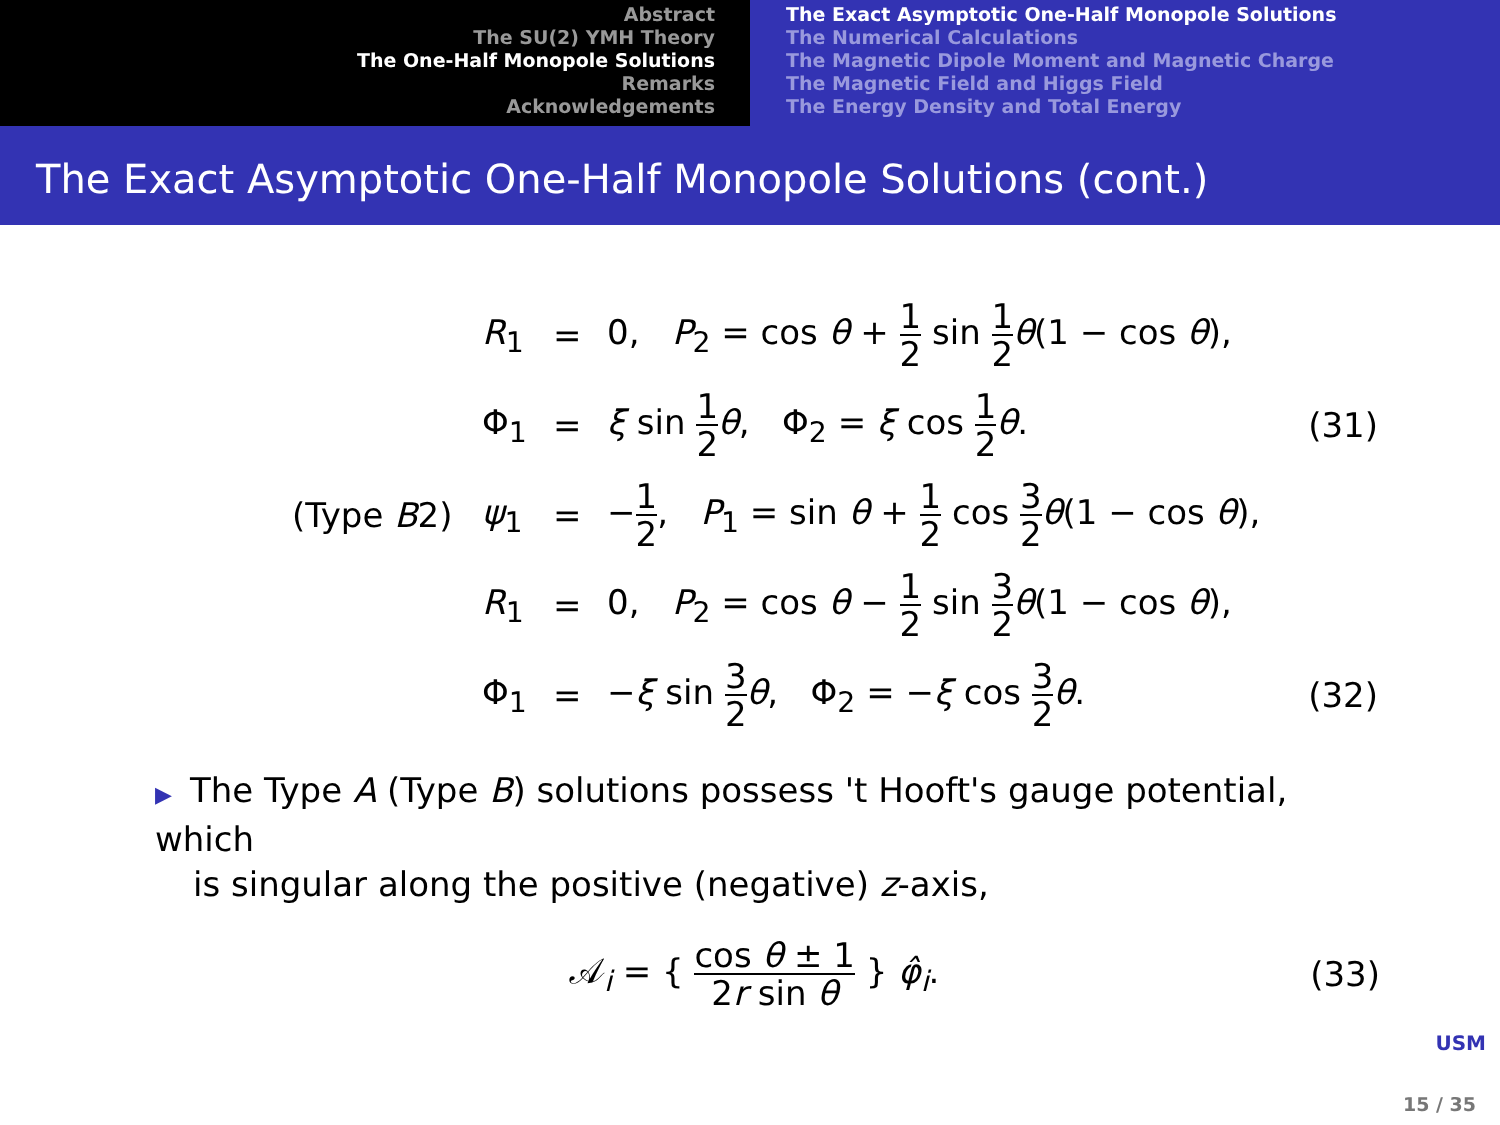Abstract
The SU(2) YMH Theory
The One-Half Monopole Solutions
Remarks
Acknowledgements
The Exact Asymptotic One-Half Monopole Solutions
The Numerical Calculations
The Magnetic Dipole Moment and Magnetic Charge
The Magnetic Field and Higgs Field
The Energy Density and Total Energy
The Exact Asymptotic One-Half Monopole Solutions (cont.)
| | R<sub>1</sub> | = | 0, P<sub>2</sub> = cos θ + 1 2 sin 1 2 θ (1 − cos θ ), | |
| | Φ<sub>1</sub> | = | ξ sin 1 2 θ , Φ<sub>2</sub> = ξ cos 1 2 θ . | (31) |
| (Type B 2) | ψ<sub>1</sub> | = | − 1 2 , P<sub>1</sub> = sin θ + 1 2 cos 3 2 θ (1 − cos θ ), | |
| | R<sub>1</sub> | = | 0, P<sub>2</sub> = cos θ − 1 2 sin 3 2 θ (1 − cos θ ), | |
| | Φ<sub>1</sub> | = | − ξ sin 3 2 θ , Φ<sub>2</sub> = − ξ cos 3 2 θ . | (32) |
▶ The Type A (Type B) solutions possess 't Hooft's gauge potential, which
is singular along the positive (negative) z-axis,
𝒜<sub>i</sub> = { cos θ ± 1 2r sin θ } φ̂<sub>i</sub>.
(33)
USM
15 / 35